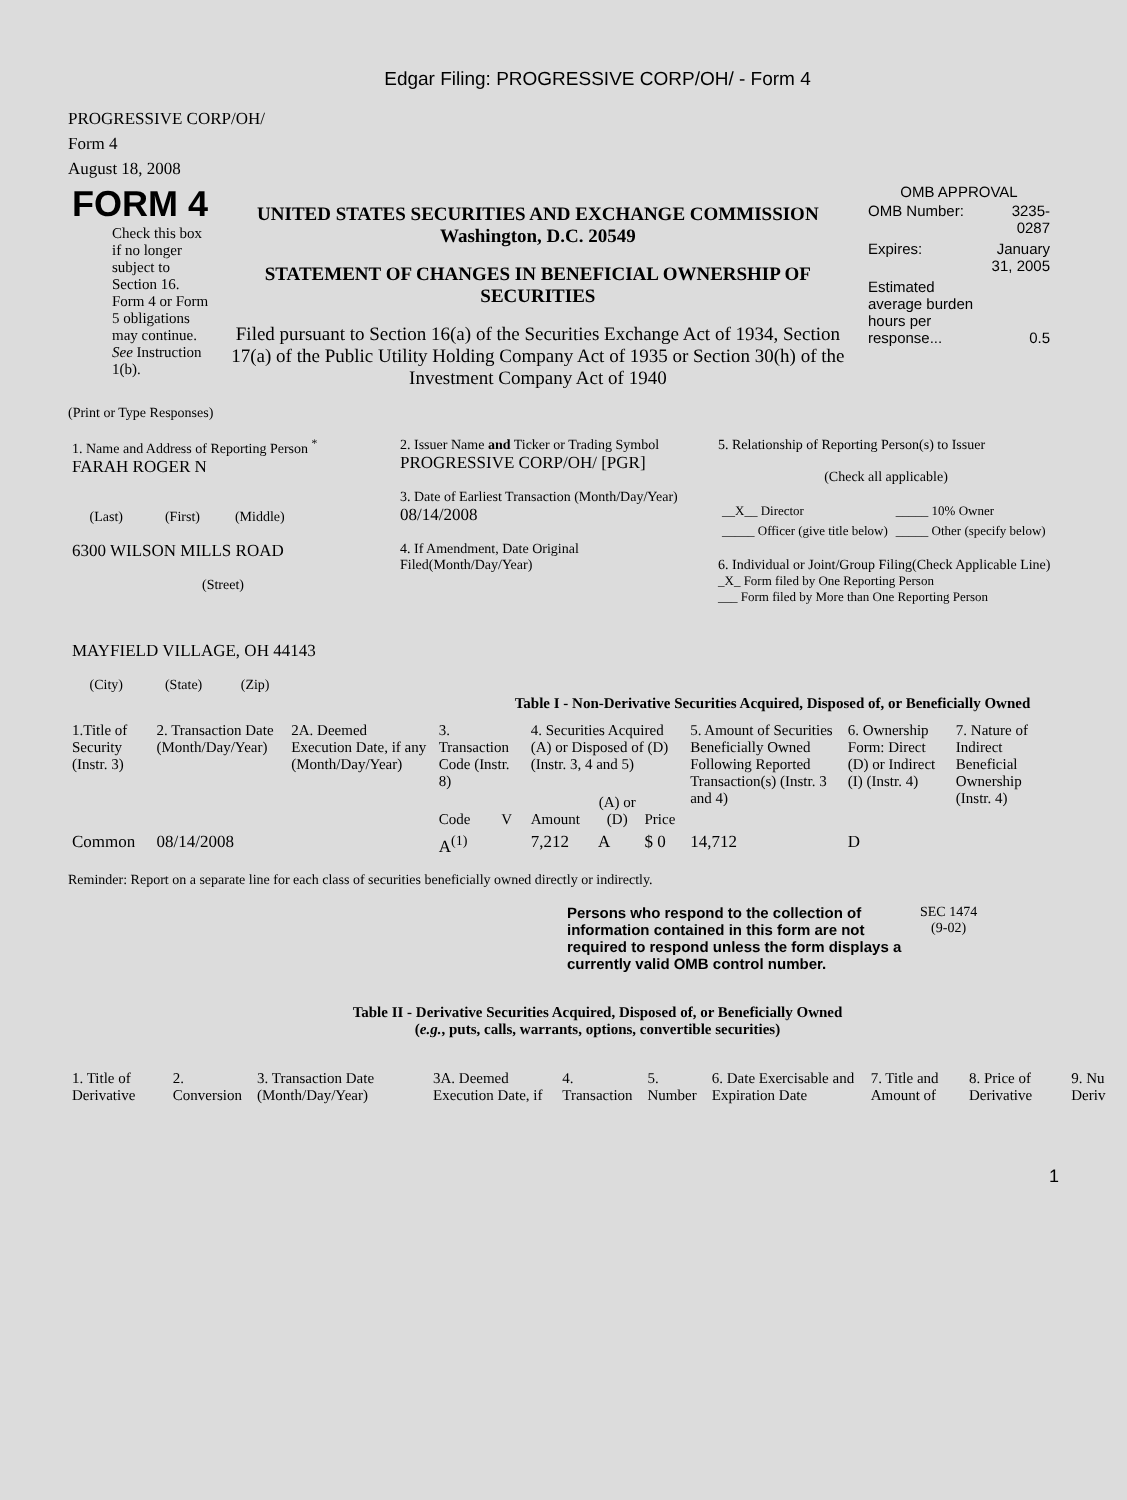Edgar Filing: PROGRESSIVE CORP/OH/ - Form 4
PROGRESSIVE CORP/OH/
Form 4
August 18, 2008
| FORM 4 Check this box if no longer subject to Section 16. Form 4 or Form 5 obligations may continue. See Instruction 1(b). | UNITED STATES SECURITIES AND EXCHANGE COMMISSION Washington, D.C. 20549 STATEMENT OF CHANGES IN BENEFICIAL OWNERSHIP OF SECURITIES Filed pursuant to Section 16(a) of the Securities Exchange Act of 1934, Section 17(a) of the Public Utility Holding Company Act of 1935 or Section 30(h) of the Investment Company Act of 1940 | OMB APPROVAL / OMB Number: / 3235-0287 / / Expires: / January 31, 2005 / / Estimated average burden hours per response... / 0.5 / |
(Print or Type Responses)
| 1. Name and Address of Reporting Person <sup>*</sup> FARAH ROGER N (Last) (First) (Middle) 6300 WILSON MILLS ROAD (Street) MAYFIELD VILLAGE, OH 44143 (City) (State) (Zip) | 2. Issuer Name and Ticker or Trading Symbol PROGRESSIVE CORP/OH/ [PGR] 3. Date of Earliest Transaction (Month/Day/Year) 08/14/2008 4. If Amendment, Date Original Filed(Month/Day/Year) | 5. Relationship of Reporting Person(s) to Issuer (Check all applicable) / __X__ Director / _____ 10% Owner / / _____ Officer (give title below) / _____ Other (specify below) / 6. Individual or Joint/Group Filing(Check Applicable Line) _X_ Form filed by One Reporting Person ___ Form filed by More than One Reporting Person |
Table I - Non-Derivative Securities Acquired, Disposed of, or Beneficially Owned
| 1.Title of Security (Instr. 3) | 2. Transaction Date (Month/Day/Year) | 2A. Deemed Execution Date, if any (Month/Day/Year) | 3. Transaction Code (Instr. 8) | | 4. Securities Acquired (A) or Disposed of (D) (Instr. 3, 4 and 5) | | | 5. Amount of Securities Beneficially Owned Following Reported Transaction(s) (Instr. 3 and 4) | 6. Ownership Form: Direct (D) or Indirect (I) (Instr. 4) | 7. Nature of Indirect Beneficial Ownership (Instr. 4) |
| --- | --- | --- | --- | --- | --- | --- | --- | --- | --- | --- |
| | | | Code | V | Amount | (A) or (D) | Price | | | |
| Common | 08/14/2008 | | A<sup>(1)</sup> | | 7,212 | A | $ 0 | 14,712 | D | |
Reminder: Report on a separate line for each class of securities beneficially owned directly or indirectly.
| Persons who respond to the collection of information contained in this form are not required to respond unless the form displays a currently valid OMB control number. | SEC 1474 (9-02) |
Table II - Derivative Securities Acquired, Disposed of, or Beneficially Owned
(e.g., puts, calls, warrants, options, convertible securities)
| 1. Title of Derivative | 2. Conversion | 3. Transaction Date (Month/Day/Year) | 3A. Deemed Execution Date, if | 4. Transaction | 5. Number | 6. Date Exercisable and Expiration Date | 7. Title and Amount of | 8. Price of Derivative | 9. Nu Deriv |
| --- | --- | --- | --- | --- | --- | --- | --- | --- | --- |
1